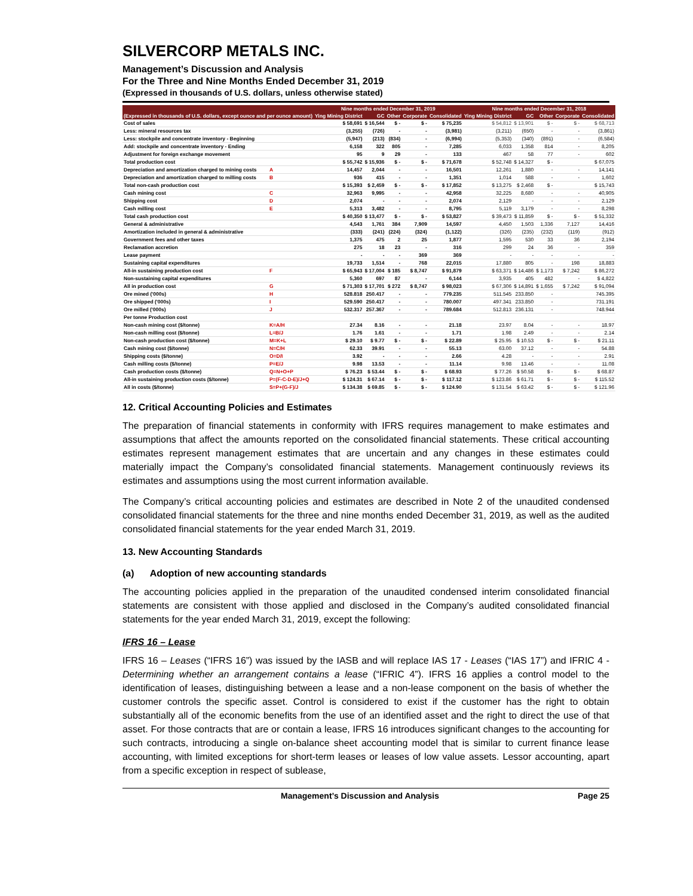SILVERCORP METALS INC.
Management’s Discussion and Analysis
For the Three and Nine Months Ended December 31, 2019
(Expressed in thousands of U.S. dollars, unless otherwise stated)
| | | Nine months ended December 31, 2019 | | | | | Nine months ended December 31, 2018 | | | | |
| --- | --- | --- | --- | --- | --- | --- | --- | --- | --- | --- | --- |
| (Expressed in thousands of U.S. dollars, except ounce and per ounce amount) | | Ying Mining District | GC | Other | Corporate | Consolidated | Ying Mining District | GC | Other | Corporate | Consolidated |
| Cost of sales | | $ 58,691 | $ 16,544 | $ - | $ - | $ 75,235 | $ 54,812 | $ 13,901 | $ - | $ - | $ 68,713 |
| Less: mineral resources tax | | (3,255) | (726) | - | - | (3,981) | (3,211) | (650) | - | - | (3,861) |
| Less: stockpile and concentrate inventory - Beginning | | (5,947) | (213) | (834) | - | (6,994) | (5,353) | (340) | (891) | - | (6,584) |
| Add: stockpile and concentrate inventory - Ending | | 6,158 | 322 | 805 | - | 7,285 | 6,033 | 1,358 | 814 | - | 8,205 |
| Adjustment for foreign exchange movement | | 95 | 9 | 29 | - | 133 | 467 | 58 | 77 | - | 602 |
| Total production cost | | $ 55,742 | $ 15,936 | $ - | $ - | $ 71,678 | $ 52,748 | $ 14,327 | $ - | | $ 67,075 |
| Depreciation and amortization charged to mining costs | A | 14,457 | 2,044 | - | - | 16,501 | 12,261 | 1,880 | - | - | 14,141 |
| Depreciation and amortization charged to milling costs | B | 936 | 415 | - | - | 1,351 | 1,014 | 588 | - | - | 1,602 |
| Total non-cash production cost | | $ 15,393 | $ 2,459 | $ - | $ - | $ 17,852 | $ 13,275 | $ 2,468 | $ - | | $ 15,743 |
| Cash mining cost | C | 32,963 | 9,995 | - | - | 42,958 | 32,225 | 8,680 | - | - | 40,905 |
| Shipping cost | D | 2,074 | - | - | - | 2,074 | 2,129 | - | - | - | 2,129 |
| Cash milling cost | E | 5,313 | 3,482 | - | - | 8,795 | 5,119 | 3,179 | - | - | 8,298 |
| Total cash production cost | | $ 40,350 | $ 13,477 | $ - | $ - | $ 53,827 | $ 39,473 | $ 11,859 | $ - | $ - | $ 51,332 |
| General & administrative | | 4,543 | 1,761 | 384 | 7,909 | 14,597 | 4,450 | 1,503 | 1,336 | 7,127 | 14,416 |
| Amortization included in general & administrative | | (333) | (241) | (224) | (324) | (1,122) | (326) | (235) | (232) | (119) | (912) |
| Government fees and other taxes | | 1,375 | 475 | 2 | 25 | 1,877 | 1,595 | 530 | 33 | 36 | 2,194 |
| Reclamation accretion | | 275 | 18 | 23 | - | 316 | 299 | 24 | 36 | - | 359 |
| Lease payment | | - | - | - | 369 | 369 | - | - | - | - | - |
| Sustaining capital expenditures | | 19,733 | 1,514 | - | 768 | 22,015 | 17,880 | 805 | - | 198 | 18,883 |
| All-in sustaining production cost | F | $ 65,943 | $ 17,004 | $ 185 | $ 8,747 | $ 91,879 | $ 63,371 | $ 14,486 | $ 1,173 | $ 7,242 | $ 86,272 |
| Non-sustaining capital expenditures | | 5,360 | 697 | 87 | - | 6,144 | 3,935 | 405 | 482 | - | $ 4,822 |
| All in production cost | G | $ 71,303 | $ 17,701 | $ 272 | $ 8,747 | $ 98,023 | $ 67,306 | $ 14,891 | $ 1,655 | $ 7,242 | $ 91,094 |
| Ore mined ('000s) | H | 528.818 | 250.417 | - | - | 779.235 | 511.545 | 233.850 | - | | 745.395 |
| Ore shipped ('000s) | I | 529.590 | 250.417 | - | - | 780.007 | 497.341 | 233.850 | - | | 731.191 |
| Ore milled ('000s) | J | 532.317 | 257.367 | - | - | 789.684 | 512.813 | 236.131 | - | | 748.944 |
| Per tonne Production cost | | | | | | | | | | | |
| Non-cash mining cost ($/tonne) | K=A/H | 27.34 | 8.16 | - | - | 21.18 | 23.97 | 8.04 | - | - | 18.97 |
| Non-cash milling cost ($/tonne) | L=B/J | 1.76 | 1.61 | - | - | 1.71 | 1.98 | 2.49 | - | - | 2.14 |
| Non-cash production cost ($/tonne) | M=K+L | $ 29.10 | $ 9.77 | $ - | $ - | $ 22.89 | $ 25.95 | $ 10.53 | $ - | $ - | $ 21.11 |
| Cash mining cost ($/tonne) | N=C/H | 62.33 | 39.91 | - | - | 55.13 | 63.00 | 37.12 | - | - | 54.88 |
| Shipping costs ($/tonne) | O=D/I | 3.92 | - | - | - | 2.66 | 4.28 | - | - | - | 2.91 |
| Cash milling costs ($/tonne) | P=E/J | 9.98 | 13.53 | - | - | 11.14 | 9.98 | 13.46 | - | - | 11.08 |
| Cash production costs ($/tonne) | Q=N+O+P | $ 76.23 | $ 53.44 | $ - | $ - | $ 68.93 | $ 77.26 | $ 50.58 | $ - | $ - | $ 68.87 |
| All-in sustaining production costs ($/tonne) | P=(F-C-D-E)/J+Q | $ 124.31 | $ 67.14 | $ - | $ - | $ 117.12 | $ 123.86 | $ 61.71 | $ - | $ - | $ 115.52 |
| All in costs ($/tonne) | S=P+(G-F)/J | $ 134.38 | $ 69.85 | $ - | $ - | $ 124.90 | $ 131.54 | $ 63.42 | $ - | $ - | $ 121.96 |
12. Critical Accounting Policies and Estimates
The preparation of financial statements in conformity with IFRS requires management to make estimates and assumptions that affect the amounts reported on the consolidated financial statements. These critical accounting estimates represent management estimates that are uncertain and any changes in these estimates could materially impact the Company’s consolidated financial statements. Management continuously reviews its estimates and assumptions using the most current information available.
The Company’s critical accounting policies and estimates are described in Note 2 of the unaudited condensed consolidated financial statements for the three and nine months ended December 31, 2019, as well as the audited consolidated financial statements for the year ended March 31, 2019.
13. New Accounting Standards
(a) Adoption of new accounting standards
The accounting policies applied in the preparation of the unaudited condensed interim consolidated financial statements are consistent with those applied and disclosed in the Company’s audited consolidated financial statements for the year ended March 31, 2019, except the following:
IFRS 16 – Lease
IFRS 16 – Leases (“IFRS 16”) was issued by the IASB and will replace IAS 17 - Leases (“IAS 17”) and IFRIC 4 - Determining whether an arrangement contains a lease (“IFRIC 4”). IFRS 16 applies a control model to the identification of leases, distinguishing between a lease and a non-lease component on the basis of whether the customer controls the specific asset. Control is considered to exist if the customer has the right to obtain substantially all of the economic benefits from the use of an identified asset and the right to direct the use of that asset. For those contracts that are or contain a lease, IFRS 16 introduces significant changes to the accounting for such contracts, introducing a single on-balance sheet accounting model that is similar to current finance lease accounting, with limited exceptions for short-term leases or leases of low value assets. Lessor accounting, apart from a specific exception in respect of sublease,
Management’s Discussion and Analysis Page 25